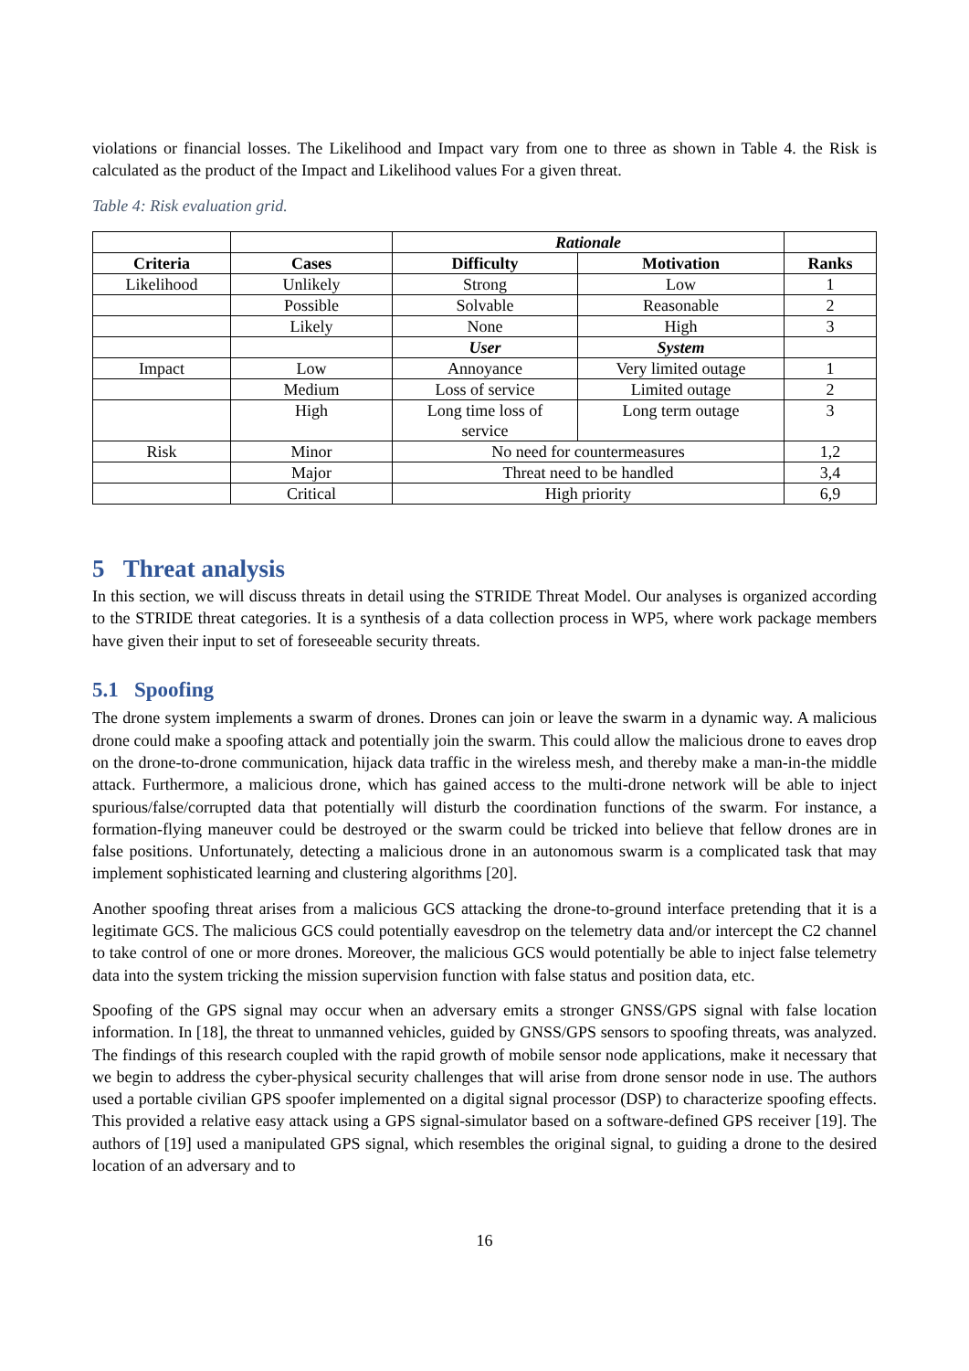violations or financial losses. The Likelihood and Impact vary from one to three as shown in Table 4. the Risk is calculated as the product of the Impact and Likelihood values For a given threat.
Table 4: Risk evaluation grid.
| | | Rationale | | |
| Criteria | Cases | Difficulty | Motivation | Ranks |
| Likelihood | Unlikely | Strong | Low | 1 |
| | Possible | Solvable | Reasonable | 2 |
| | Likely | None | High | 3 |
| | | User | System | |
| Impact | Low | Annoyance | Very limited outage | 1 |
| | Medium | Loss of service | Limited outage | 2 |
| | High | Long time loss of service | Long term outage | 3 |
| Risk | Minor | No need for countermeasures | | 1,2 |
| | Major | Threat need to be handled | | 3,4 |
| | Critical | High priority | | 6,9 |
5 Threat analysis
In this section, we will discuss threats in detail using the STRIDE Threat Model. Our analyses is organized according to the STRIDE threat categories. It is a synthesis of a data collection process in WP5, where work package members have given their input to set of foreseeable security threats.
5.1 Spoofing
The drone system implements a swarm of drones. Drones can join or leave the swarm in a dynamic way. A malicious drone could make a spoofing attack and potentially join the swarm. This could allow the malicious drone to eaves drop on the drone-to-drone communication, hijack data traffic in the wireless mesh, and thereby make a man-in-the middle attack. Furthermore, a malicious drone, which has gained access to the multi-drone network will be able to inject spurious/false/corrupted data that potentially will disturb the coordination functions of the swarm. For instance, a formation-flying maneuver could be destroyed or the swarm could be tricked into believe that fellow drones are in false positions. Unfortunately, detecting a malicious drone in an autonomous swarm is a complicated task that may implement sophisticated learning and clustering algorithms [20].
Another spoofing threat arises from a malicious GCS attacking the drone-to-ground interface pretending that it is a legitimate GCS. The malicious GCS could potentially eavesdrop on the telemetry data and/or intercept the C2 channel to take control of one or more drones. Moreover, the malicious GCS would potentially be able to inject false telemetry data into the system tricking the mission supervision function with false status and position data, etc.
Spoofing of the GPS signal may occur when an adversary emits a stronger GNSS/GPS signal with false location information. In [18], the threat to unmanned vehicles, guided by GNSS/GPS sensors to spoofing threats, was analyzed. The findings of this research coupled with the rapid growth of mobile sensor node applications, make it necessary that we begin to address the cyber-physical security challenges that will arise from drone sensor node in use. The authors used a portable civilian GPS spoofer implemented on a digital signal processor (DSP) to characterize spoofing effects. This provided a relative easy attack using a GPS signal-simulator based on a software-defined GPS receiver [19]. The authors of [19] used a manipulated GPS signal, which resembles the original signal, to guiding a drone to the desired location of an adversary and to
16